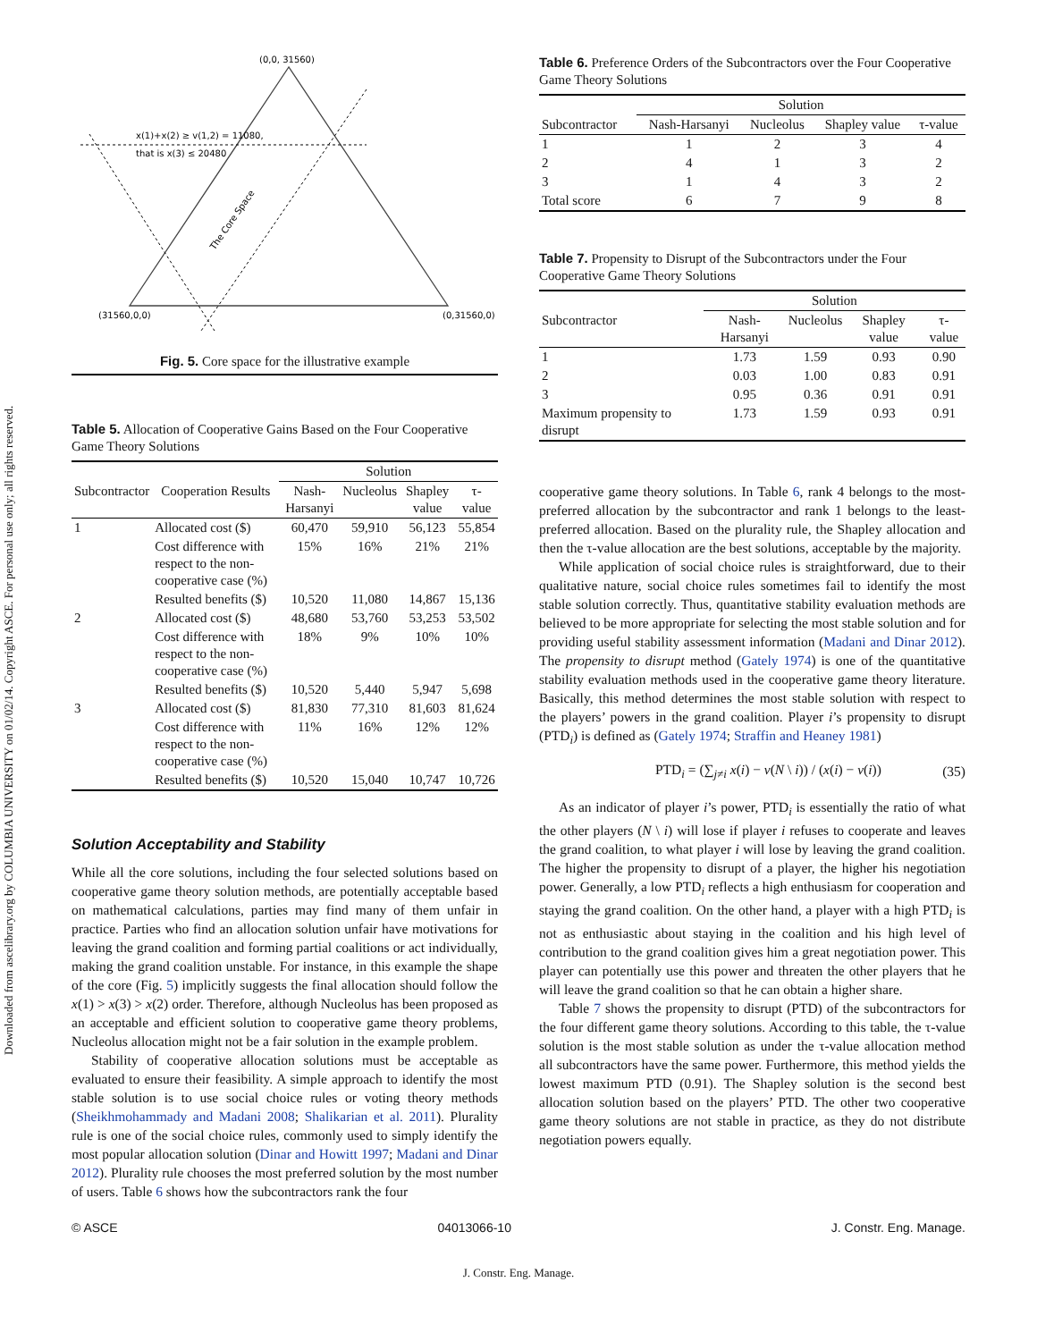Downloaded from ascelibrary.org by COLUMBIA UNIVERSITY on 01/02/14. Copyright ASCE. For personal use only; all rights reserved.
(0,0, 31560)
(31560,0,0)
(0,31560,0)
x(1)+x(2) ≥ v(1,2) = 11080,
that is x(3) ≤ 20480
The Core Space
Fig. 5. Core space for the illustrative example
Table 5. Allocation of Cooperative Gains Based on the Four Cooperative Game Theory Solutions
| | | Solution | | | |
| --- | --- | --- | --- | --- | --- |
| Subcontractor | Cooperation Results | Nash-Harsanyi | Nucleolus | Shapley value | τ-value |
| 1 | Allocated cost ($) | 60,470 | 59,910 | 56,123 | 55,854 |
| | Cost difference with respect to the non-cooperative case (%) | 15% | 16% | 21% | 21% |
| | Resulted benefits ($) | 10,520 | 11,080 | 14,867 | 15,136 |
| 2 | Allocated cost ($) | 48,680 | 53,760 | 53,253 | 53,502 |
| | Cost difference with respect to the non-cooperative case (%) | 18% | 9% | 10% | 10% |
| | Resulted benefits ($) | 10,520 | 5,440 | 5,947 | 5,698 |
| 3 | Allocated cost ($) | 81,830 | 77,310 | 81,603 | 81,624 |
| | Cost difference with respect to the non-cooperative case (%) | 11% | 16% | 12% | 12% |
| | Resulted benefits ($) | 10,520 | 15,040 | 10,747 | 10,726 |
Solution Acceptability and Stability
While all the core solutions, including the four selected solutions based on cooperative game theory solution methods, are potentially acceptable based on mathematical calculations, parties may find many of them unfair in practice. Parties who find an allocation solution unfair have motivations for leaving the grand coalition and forming partial coalitions or act individually, making the grand coalition unstable. For instance, in this example the shape of the core (Fig. 5) implicitly suggests the final allocation should follow the x(1) > x(3) > x(2) order. Therefore, although Nucleolus has been proposed as an acceptable and efficient solution to cooperative game theory problems, Nucleolus allocation might not be a fair solution in the example problem.
Stability of cooperative allocation solutions must be acceptable as evaluated to ensure their feasibility. A simple approach to identify the most stable solution is to use social choice rules or voting theory methods (Sheikhmohammady and Madani 2008; Shalikarian et al. 2011). Plurality rule is one of the social choice rules, commonly used to simply identify the most popular allocation solution (Dinar and Howitt 1997; Madani and Dinar 2012). Plurality rule chooses the most preferred solution by the most number of users. Table 6 shows how the subcontractors rank the four
Table 6. Preference Orders of the Subcontractors over the Four Cooperative Game Theory Solutions
| | Solution | | | |
| --- | --- | --- | --- | --- |
| Subcontractor | Nash-Harsanyi | Nucleolus | Shapley value | τ-value |
| 1 | 1 | 2 | 3 | 4 |
| 2 | 4 | 1 | 3 | 2 |
| 3 | 1 | 4 | 3 | 2 |
| Total score | 6 | 7 | 9 | 8 |
Table 7. Propensity to Disrupt of the Subcontractors under the Four Cooperative Game Theory Solutions
| | Solution | | | |
| --- | --- | --- | --- | --- |
| Subcontractor | Nash-Harsanyi | Nucleolus | Shapley value | τ-value |
| 1 | 1.73 | 1.59 | 0.93 | 0.90 |
| 2 | 0.03 | 1.00 | 0.83 | 0.91 |
| 3 | 0.95 | 0.36 | 0.91 | 0.91 |
| Maximum propensity to disrupt | 1.73 | 1.59 | 0.93 | 0.91 |
cooperative game theory solutions. In Table 6, rank 4 belongs to the most-preferred allocation by the subcontractor and rank 1 belongs to the least-preferred allocation. Based on the plurality rule, the Shapley allocation and then the τ-value allocation are the best solutions, acceptable by the majority.
While application of social choice rules is straightforward, due to their qualitative nature, social choice rules sometimes fail to identify the most stable solution correctly. Thus, quantitative stability evaluation methods are believed to be more appropriate for selecting the most stable solution and for providing useful stability assessment information (Madani and Dinar 2012). The propensity to disrupt method (Gately 1974) is one of the quantitative stability evaluation methods used in the cooperative game theory literature. Basically, this method determines the most stable solution with respect to the players’ powers in the grand coalition. Player i’s propensity to disrupt (PTD<sub>i</sub>) is defined as (Gately 1974; Straffin and Heaney 1981)
PTD<sub>i</sub> = (∑<sub>j≠i</sub> x(i) − v(N \ i)) / (x(i) − v(i)) (35)
As an indicator of player i’s power, PTD<sub>i</sub> is essentially the ratio of what the other players (N \ i) will lose if player i refuses to cooperate and leaves the grand coalition, to what player i will lose by leaving the grand coalition. The higher the propensity to disrupt of a player, the higher his negotiation power. Generally, a low PTD<sub>i</sub> reflects a high enthusiasm for cooperation and staying the grand coalition. On the other hand, a player with a high PTD<sub>i</sub> is not as enthusiastic about staying in the coalition and his high level of contribution to the grand coalition gives him a great negotiation power. This player can potentially use this power and threaten the other players that he will leave the grand coalition so that he can obtain a higher share.
Table 7 shows the propensity to disrupt (PTD) of the subcontractors for the four different game theory solutions. According to this table, the τ-value solution is the most stable solution as under the τ-value allocation method all subcontractors have the same power. Furthermore, this method yields the lowest maximum PTD (0.91). The Shapley solution is the second best allocation solution based on the players’ PTD. The other two cooperative game theory solutions are not stable in practice, as they do not distribute negotiation powers equally.
© ASCE 04013066-10 J. Constr. Eng. Manage.
J. Constr. Eng. Manage.